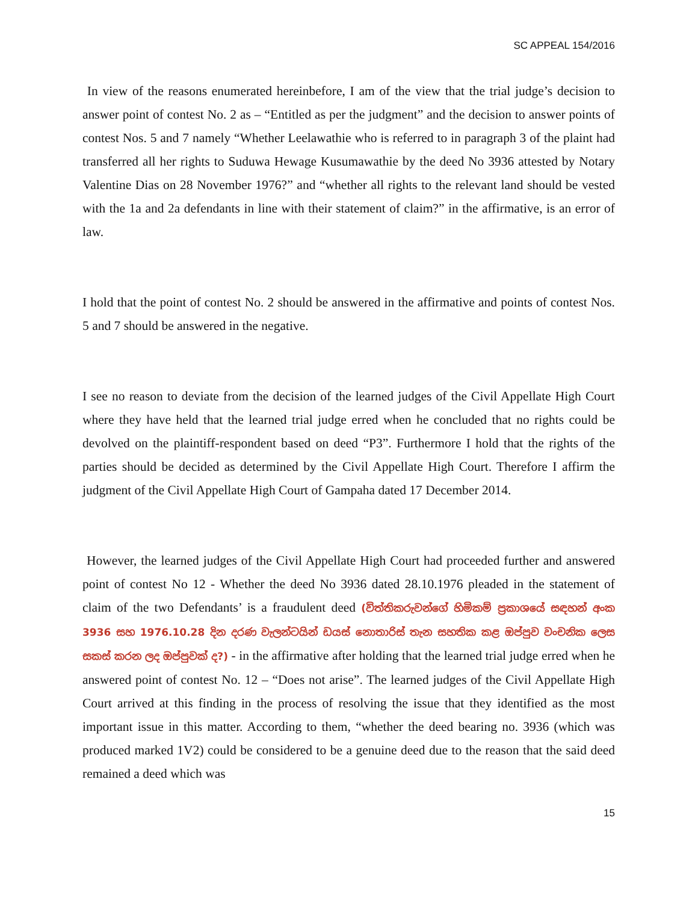SC APPEAL 154/2016
In view of the reasons enumerated hereinbefore, I am of the view that the trial judge’s decision to answer point of contest No. 2 as – “Entitled as per the judgment” and the decision to answer points of contest Nos. 5 and 7 namely “Whether Leelawathie who is referred to in paragraph 3 of the plaint had transferred all her rights to Suduwa Hewage Kusumawathie by the deed No 3936 attested by Notary Valentine Dias on 28 November 1976?” and “whether all rights to the relevant land should be vested with the 1a and 2a defendants in line with their statement of claim?” in the affirmative, is an error of law.
I hold that the point of contest No. 2 should be answered in the affirmative and points of contest Nos. 5 and 7 should be answered in the negative.
I see no reason to deviate from the decision of the learned judges of the Civil Appellate High Court where they have held that the learned trial judge erred when he concluded that no rights could be devolved on the plaintiff-respondent based on deed “P3”. Furthermore I hold that the rights of the parties should be decided as determined by the Civil Appellate High Court. Therefore I affirm the judgment of the Civil Appellate High Court of Gampaha dated 17 December 2014.
However, the learned judges of the Civil Appellate High Court had proceeded further and answered point of contest No 12 - Whether the deed No 3936 dated 28.10.1976 pleaded in the statement of claim of the two Defendants’ is a fraudulent deed (විත්තිකරුවන්ගේ හිමිකම් ප්‍රකාශයේ සඳහන් අංක 3936 සහ 1976.10.28 දින දරණ වැලන්ටයින් ඩයස් නොතාරිස් තැන සහතික කළ ඔප්පුව වංචනික ලෙස සකස් කරන ලද ඔප්පුවක් ද?) - in the affirmative after holding that the learned trial judge erred when he answered point of contest No. 12 – “Does not arise”. The learned judges of the Civil Appellate High Court arrived at this finding in the process of resolving the issue that they identified as the most important issue in this matter. According to them, “whether the deed bearing no. 3936 (which was produced marked 1V2) could be considered to be a genuine deed due to the reason that the said deed remained a deed which was
15